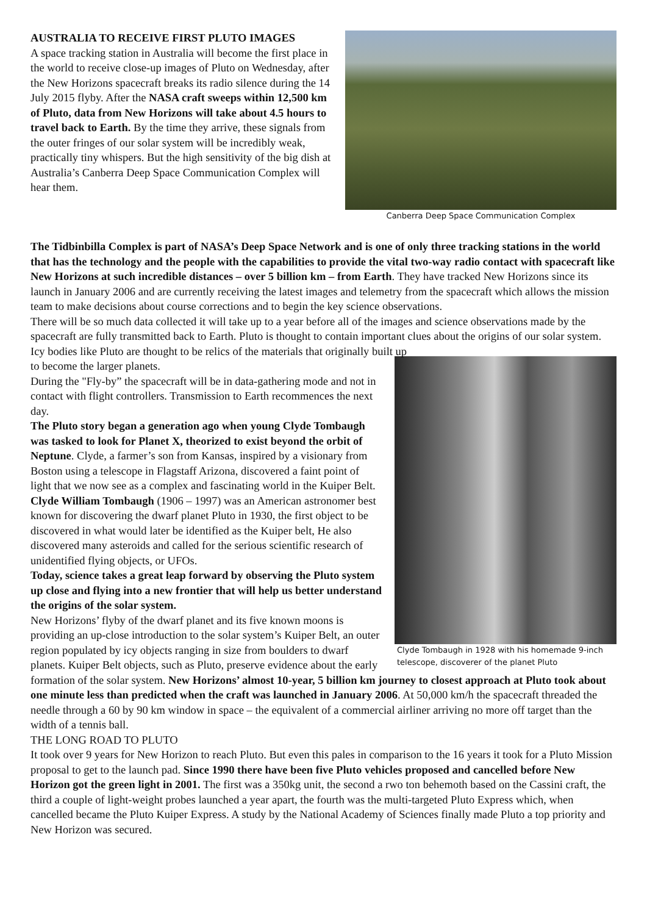Canberra Deep Space Communication Complex
AUSTRALIA TO RECEIVE FIRST PLUTO IMAGES
A space tracking station in Australia will become the first place in the world to receive close-up images of Pluto on Wednesday, after the New Horizons spacecraft breaks its radio silence during the 14 July 2015 flyby. After the NASA craft sweeps within 12,500 km of Pluto, data from New Horizons will take about 4.5 hours to travel back to Earth. By the time they arrive, these signals from the outer fringes of our solar system will be incredibly weak, practically tiny whispers. But the high sensitivity of the big dish at Australia’s Canberra Deep Space Communication Complex will hear them.
The Tidbinbilla Complex is part of NASA’s Deep Space Network and is one of only three tracking stations in the world that has the technology and the people with the capabilities to provide the vital two-way radio contact with spacecraft like New Horizons at such incredible distances – over 5 billion km – from Earth. They have tracked New Horizons since its launch in January 2006 and are currently receiving the latest images and telemetry from the spacecraft which allows the mission team to make decisions about course corrections and to begin the key science observations.
There will be so much data collected it will take up to a year before all of the images and science observations made by the spacecraft are fully transmitted back to Earth. Pluto is thought to contain important clues about the origins of our solar system. Icy bodies like Pluto are thought to be relics of the materials that originally built up
Clyde Tombaugh in 1928 with his homemade 9-inch telescope, discoverer of the planet Pluto
to become the larger planets.
During the "Fly-by” the spacecraft will be in data-gathering mode and not in contact with flight controllers. Transmission to Earth recommences the next day.
The Pluto story began a generation ago when young Clyde Tombaugh was tasked to look for Planet X, theorized to exist beyond the orbit of Neptune. Clyde, a farmer’s son from Kansas, inspired by a visionary from Boston using a telescope in Flagstaff Arizona, discovered a faint point of light that we now see as a complex and fascinating world in the Kuiper Belt. Clyde William Tombaugh (1906 – 1997) was an American astronomer best known for discovering the dwarf planet Pluto in 1930, the first object to be discovered in what would later be identified as the Kuiper belt, He also discovered many asteroids and called for the serious scientific research of unidentified flying objects, or UFOs.
Today, science takes a great leap forward by observing the Pluto system up close and flying into a new frontier that will help us better understand the origins of the solar system.
New Horizons’ flyby of the dwarf planet and its five known moons is providing an up-close introduction to the solar system’s Kuiper Belt, an outer region populated by icy objects ranging in size from boulders to dwarf planets. Kuiper Belt objects, such as Pluto, preserve evidence about the early formation of the solar system. New Horizons’ almost 10-year, 5 billion km journey to closest approach at Pluto took about one minute less than predicted when the craft was launched in January 2006. At 50,000 km/h the spacecraft threaded the needle through a 60 by 90 km window in space – the equivalent of a commercial airliner arriving no more off target than the width of a tennis ball.
THE LONG ROAD TO PLUTO
It took over 9 years for New Horizon to reach Pluto. But even this pales in comparison to the 16 years it took for a Pluto Mission proposal to get to the launch pad. Since 1990 there have been five Pluto vehicles proposed and cancelled before New Horizon got the green light in 2001. The first was a 350kg unit, the second a rwo ton behemoth based on the Cassini craft, the third a couple of light-weight probes launched a year apart, the fourth was the multi-targeted Pluto Express which, when cancelled became the Pluto Kuiper Express. A study by the National Academy of Sciences finally made Pluto a top priority and New Horizon was secured.